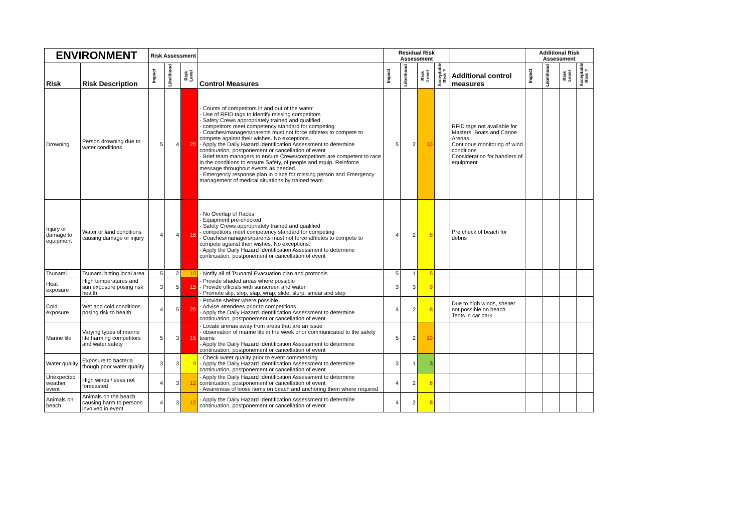| ENVIRONMENT | | Risk Assessment | | | | Residual Risk Assessment | | | | | Additional Risk Assessment | | | |
| --- | --- | --- | --- | --- | --- | --- | --- | --- | --- | --- | --- | --- | --- | --- |
| Risk | Risk Description | Impact | Likelihood | Risk Level | Control Measures | Impact | Likelihood | Risk Level | Acceptable Risk ? | Additional control measures | Impact | Likelihood | Risk Level | Acceptable Risk ? |
| Drowning | Person drowning due to water conditions | 5 | 4 | 20 | - Counts of competitors in and out of the water - Use of RFID tags to identify missing competitors - Safety Crews appropriately trained and qualified - competitors meet competency standard for competing - Coaches/managers/parents must not force athletes to compete to compete against their wishes. No exceptions. - Apply the Daily Hazard Identification Assessment to determine continuation, postponement or cancellation of event - Brief team managers to ensure Crews/competitors are competent to race in the conditions to ensure Safety, of people and equip. Reinforce message throughout events as needed. - Emergency response plan in place for missing person and Emergency management of medical situations by trained team | 5 | 2 | 10 | | RFID tags not available for Masters, Boats and Canoe Arenas. Continous monitoring of wind conditions Consideration for handlers of equipment | | | | |
| Injury or damage to equipment | Water or land conditions causing damage or injury | 4 | 4 | 16 | - No Overlap of Races - Equipment pre-checked - Safety Crews appropriately trained and qualified - competitors meet competency standard for competing - Coaches/managers/parents must not force athletes to compete to compete against their wishes. No exceptions. - Apply the Daily Hazard Identification Assessment to determine continuation, postponement or cancellation of event | 4 | 2 | 8 | | Pre check of beach for debris | | | | |
| Tsunami | Tsunami hitting local area | 5 | 2 | 10 | - Notify all of Tsunami Evacuation plan and protocols | 5 | 1 | 5 | | | | | | |
| Heat exposure | High temperatures and sun exposure posing risk health | 3 | 5 | 15 | - Provide shaded areas where possible - Provide officials with sunscreen and water - Promote slip, slop, slap, wrap, slide, slurp, smear and step | 3 | 3 | 9 | | | | | | |
| Cold exposure | Wet and cold conditions posing risk to health | 4 | 5 | 20 | - Provide shelter where possible - Advise attendees prior to competitions - Apply the Daily Hazard Identification Assessment to determine continuation, postponement or cancellation of event | 4 | 2 | 8 | | Due to high winds, shelter not possible on beach Tents in car park | | | | |
| Marine life | Varying types of marine life harming competitors and water safety | 5 | 3 | 15 | - Locate arenas away from areas that are an issue - observation of marine life in the week prior communicated to the safety teams - Apply the Daily Hazard Identification Assessment to determine continuation, postponement or cancellation of event | 5 | 2 | 10 | | | | | | |
| Water quality | Exposure to bacteria though poor water quality | 3 | 3 | 9 | - Check water quality prior to event commencing - Apply the Daily Hazard Identification Assessment to determine continuation, postponement or cancellation of event | 3 | 1 | 3 | | | | | | |
| Unexpected weather event | High winds / seas not forecasted | 4 | 3 | 12 | - Apply the Daily Hazard Identification Assessment to determine continuation, postponement or cancellation of event - Awareness of loose items on beach and anchoring them where required | 4 | 2 | 8 | | | | | | |
| Animals on beach | Animals on the beach causing harm to persons involved in event | 4 | 3 | 12 | - Apply the Daily Hazard Identification Assessment to determine continuation, postponement or cancellation of event | 4 | 2 | 8 | | | | | | |